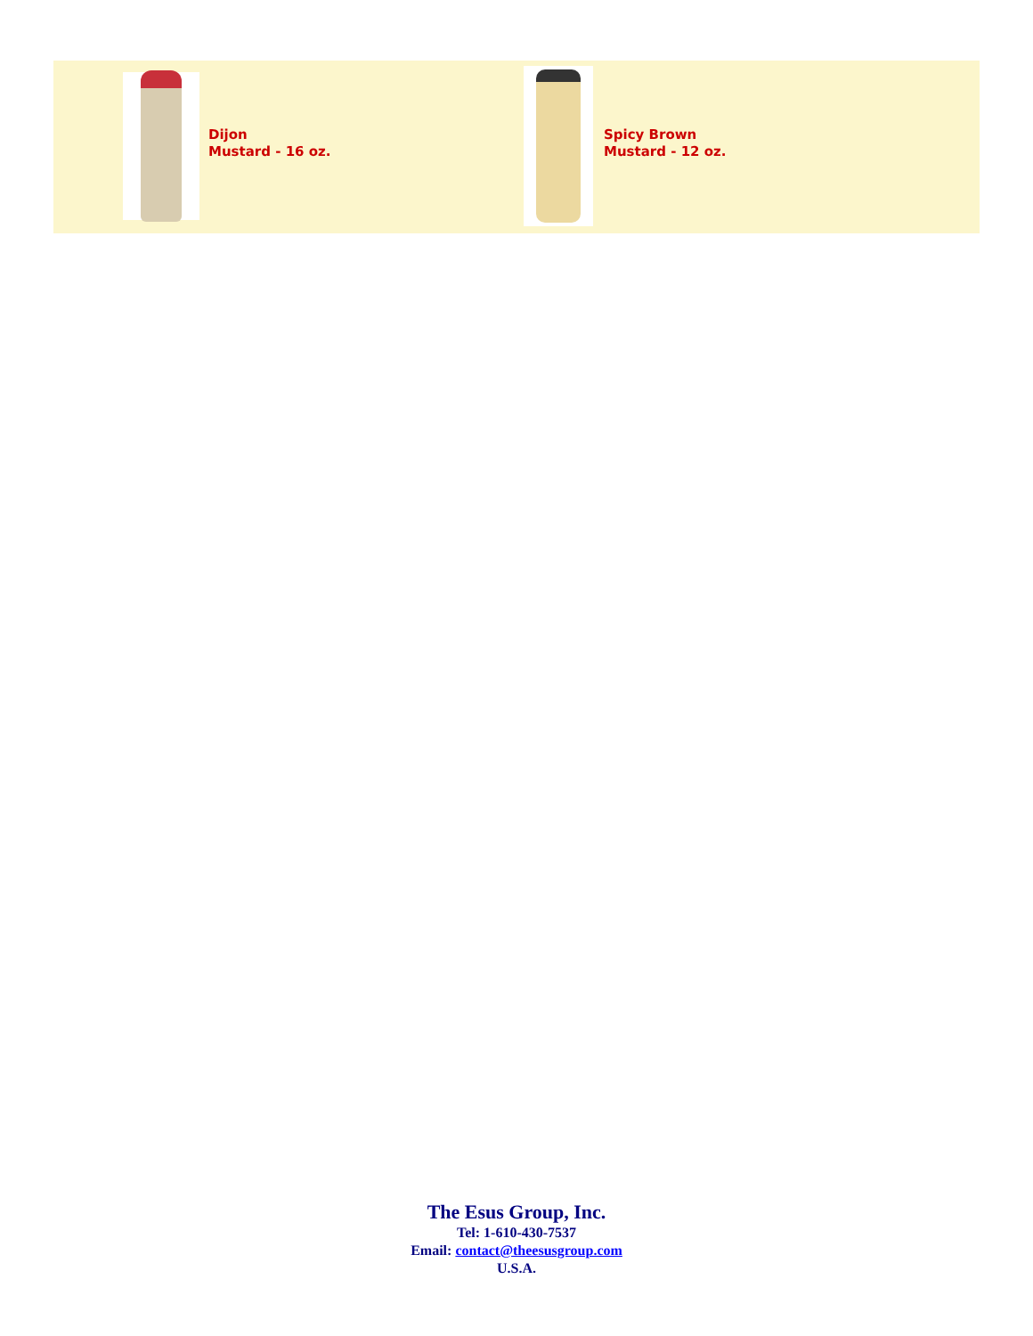| | | Dijon Mustard - 16 oz. | | | Spicy Brown Mustard - 12 oz. |
The Esus Group, Inc.
Tel: 1-610-430-7537
Email: contact@theesusgroup.com
U.S.A.